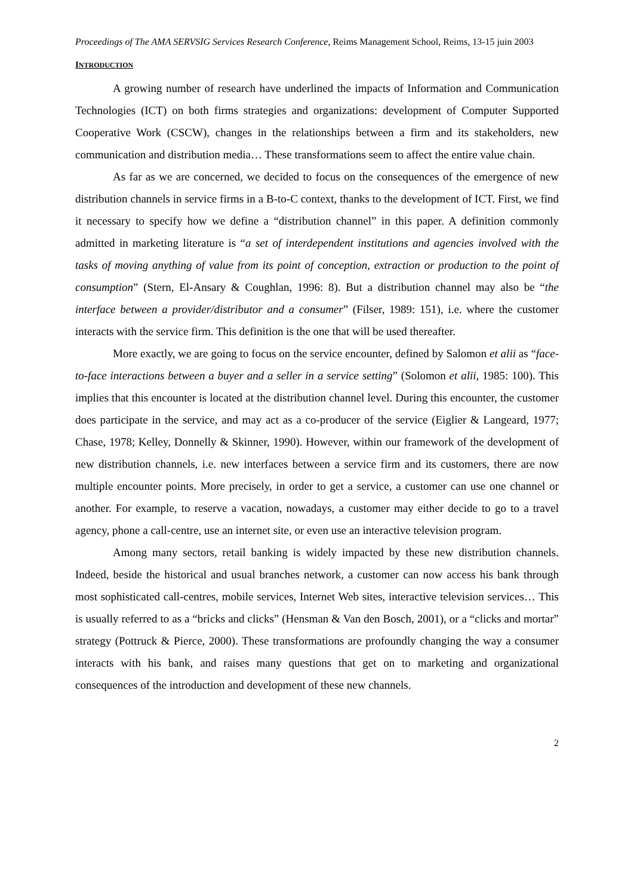Proceedings of The AMA SERVSIG Services Research Conference, Reims Management School, Reims, 13-15 juin 2003
INTRODUCTION
A growing number of research have underlined the impacts of Information and Communication Technologies (ICT) on both firms strategies and organizations: development of Computer Supported Cooperative Work (CSCW), changes in the relationships between a firm and its stakeholders, new communication and distribution media… These transformations seem to affect the entire value chain.
As far as we are concerned, we decided to focus on the consequences of the emergence of new distribution channels in service firms in a B-to-C context, thanks to the development of ICT. First, we find it necessary to specify how we define a “distribution channel” in this paper. A definition commonly admitted in marketing literature is “a set of interdependent institutions and agencies involved with the tasks of moving anything of value from its point of conception, extraction or production to the point of consumption” (Stern, El-Ansary & Coughlan, 1996: 8). But a distribution channel may also be “the interface between a provider/distributor and a consumer” (Filser, 1989: 151), i.e. where the customer interacts with the service firm. This definition is the one that will be used thereafter.
More exactly, we are going to focus on the service encounter, defined by Salomon et alii as “face-to-face interactions between a buyer and a seller in a service setting” (Solomon et alii, 1985: 100). This implies that this encounter is located at the distribution channel level. During this encounter, the customer does participate in the service, and may act as a co-producer of the service (Eiglier & Langeard, 1977; Chase, 1978; Kelley, Donnelly & Skinner, 1990). However, within our framework of the development of new distribution channels, i.e. new interfaces between a service firm and its customers, there are now multiple encounter points. More precisely, in order to get a service, a customer can use one channel or another. For example, to reserve a vacation, nowadays, a customer may either decide to go to a travel agency, phone a call-centre, use an internet site, or even use an interactive television program.
Among many sectors, retail banking is widely impacted by these new distribution channels. Indeed, beside the historical and usual branches network, a customer can now access his bank through most sophisticated call-centres, mobile services, Internet Web sites, interactive television services… This is usually referred to as a “bricks and clicks” (Hensman & Van den Bosch, 2001), or a “clicks and mortar” strategy (Pottruck & Pierce, 2000). These transformations are profoundly changing the way a consumer interacts with his bank, and raises many questions that get on to marketing and organizational consequences of the introduction and development of these new channels.
2